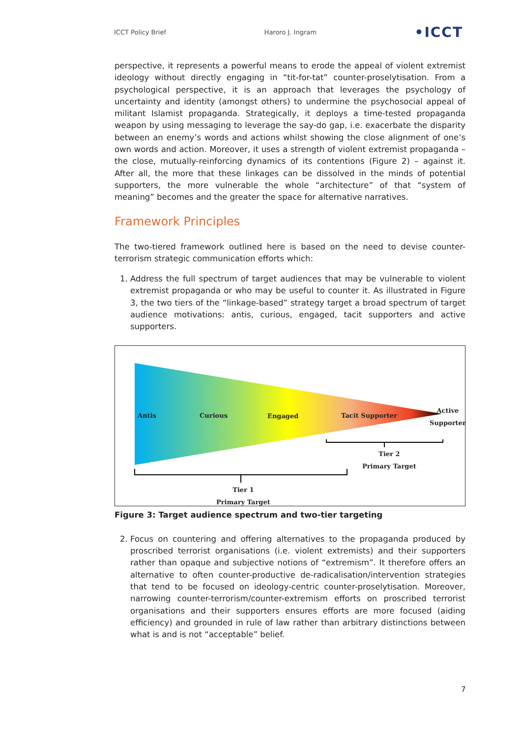ICCT Policy Brief Haroro J. Ingram •ICCT
perspective, it represents a powerful means to erode the appeal of violent extremist ideology without directly engaging in “tit-for-tat” counter-proselytisation. From a psychological perspective, it is an approach that leverages the psychology of uncertainty and identity (amongst others) to undermine the psychosocial appeal of militant Islamist propaganda. Strategically, it deploys a time-tested propaganda weapon by using messaging to leverage the say-do gap, i.e. exacerbate the disparity between an enemy’s words and actions whilst showing the close alignment of one’s own words and action. Moreover, it uses a strength of violent extremist propaganda – the close, mutually-reinforcing dynamics of its contentions (Figure 2) – against it. After all, the more that these linkages can be dissolved in the minds of potential supporters, the more vulnerable the whole “architecture” of that “system of meaning” becomes and the greater the space for alternative narratives.
Framework Principles
The two-tiered framework outlined here is based on the need to devise counter-terrorism strategic communication efforts which:
1. Address the full spectrum of target audiences that may be vulnerable to violent extremist propaganda or who may be useful to counter it. As illustrated in Figure 3, the two tiers of the “linkage-based” strategy target a broad spectrum of target audience motivations: antis, curious, engaged, tacit supporters and active supporters.
Antis Curious Engaged Tacit Supporter
Active
Supporter
Tier 2
Primary Target
Tier 1
Primary Target
Figure 3: Target audience spectrum and two-tier targeting
2. Focus on countering and offering alternatives to the propaganda produced by proscribed terrorist organisations (i.e. violent extremists) and their supporters rather than opaque and subjective notions of “extremism”. It therefore offers an alternative to often counter-productive de-radicalisation/intervention strategies that tend to be focused on ideology-centric counter-proselytisation. Moreover, narrowing counter-terrorism/counter-extremism efforts on proscribed terrorist organisations and their supporters ensures efforts are more focused (aiding efficiency) and grounded in rule of law rather than arbitrary distinctions between what is and is not “acceptable” belief.
7